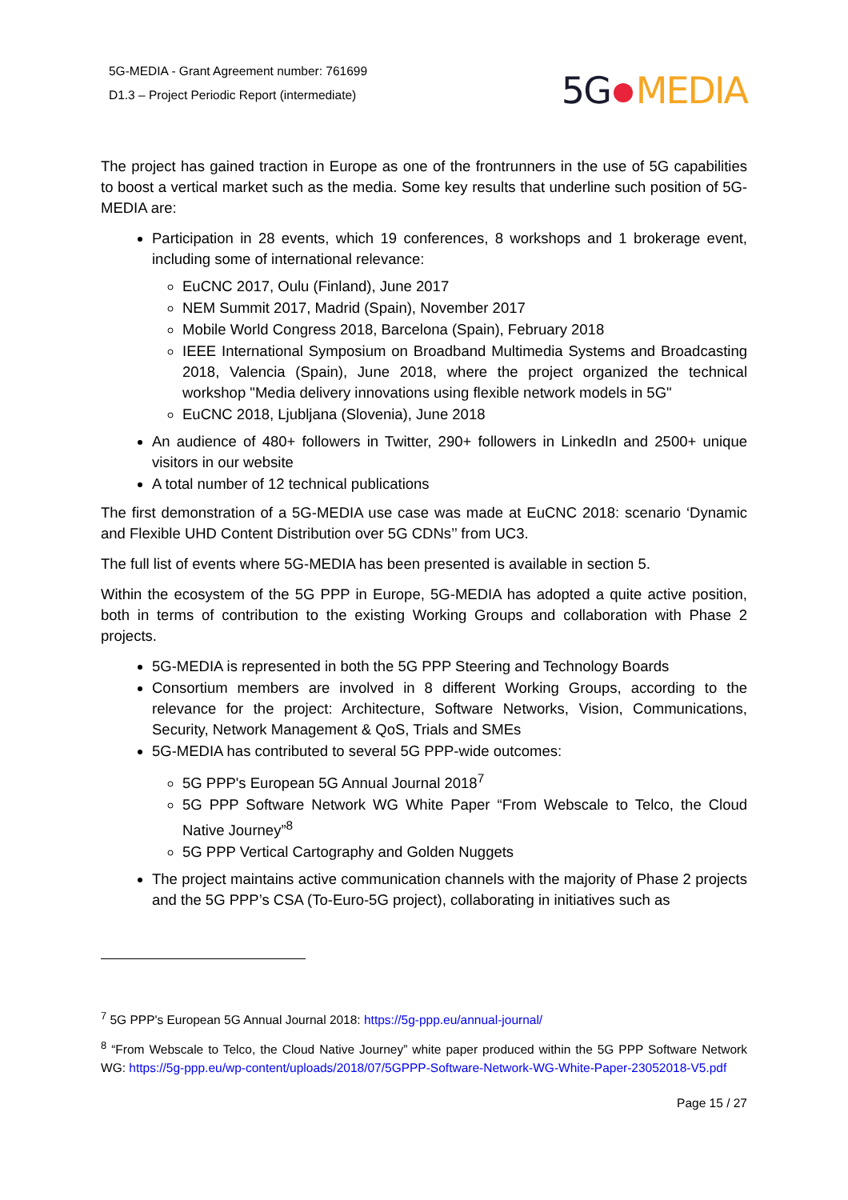5G-MEDIA - Grant Agreement number: 761699
D1.3 – Project Periodic Report (intermediate)
5G MEDIA
The project has gained traction in Europe as one of the frontrunners in the use of 5G capabilities to boost a vertical market such as the media. Some key results that underline such position of 5G-MEDIA are:
Participation in 28 events, which 19 conferences, 8 workshops and 1 brokerage event, including some of international relevance:
EuCNC 2017, Oulu (Finland), June 2017
NEM Summit 2017, Madrid (Spain), November 2017
Mobile World Congress 2018, Barcelona (Spain), February 2018
IEEE International Symposium on Broadband Multimedia Systems and Broadcasting 2018, Valencia (Spain), June 2018, where the project organized the technical workshop "Media delivery innovations using flexible network models in 5G"
EuCNC 2018, Ljubljana (Slovenia), June 2018
An audience of 480+ followers in Twitter, 290+ followers in LinkedIn and 2500+ unique visitors in our website
A total number of 12 technical publications
The first demonstration of a 5G-MEDIA use case was made at EuCNC 2018: scenario ‘Dynamic and Flexible UHD Content Distribution over 5G CDNs’’ from UC3.
The full list of events where 5G-MEDIA has been presented is available in section 5.
Within the ecosystem of the 5G PPP in Europe, 5G-MEDIA has adopted a quite active position, both in terms of contribution to the existing Working Groups and collaboration with Phase 2 projects.
5G-MEDIA is represented in both the 5G PPP Steering and Technology Boards
Consortium members are involved in 8 different Working Groups, according to the relevance for the project: Architecture, Software Networks, Vision, Communications, Security, Network Management & QoS, Trials and SMEs
5G-MEDIA has contributed to several 5G PPP-wide outcomes:
5G PPP's European 5G Annual Journal 2018<sup>7</sup>
5G PPP Software Network WG White Paper “From Webscale to Telco, the Cloud Native Journey”<sup>8</sup>
5G PPP Vertical Cartography and Golden Nuggets
The project maintains active communication channels with the majority of Phase 2 projects and the 5G PPP’s CSA (To-Euro-5G project), collaborating in initiatives such as
<sup>7</sup> 5G PPP's European 5G Annual Journal 2018: https://5g-ppp.eu/annual-journal/
<sup>8</sup> “From Webscale to Telco, the Cloud Native Journey” white paper produced within the 5G PPP Software Network WG: https://5g-ppp.eu/wp-content/uploads/2018/07/5GPPP-Software-Network-WG-White-Paper-23052018-V5.pdf
Page 15 / 27